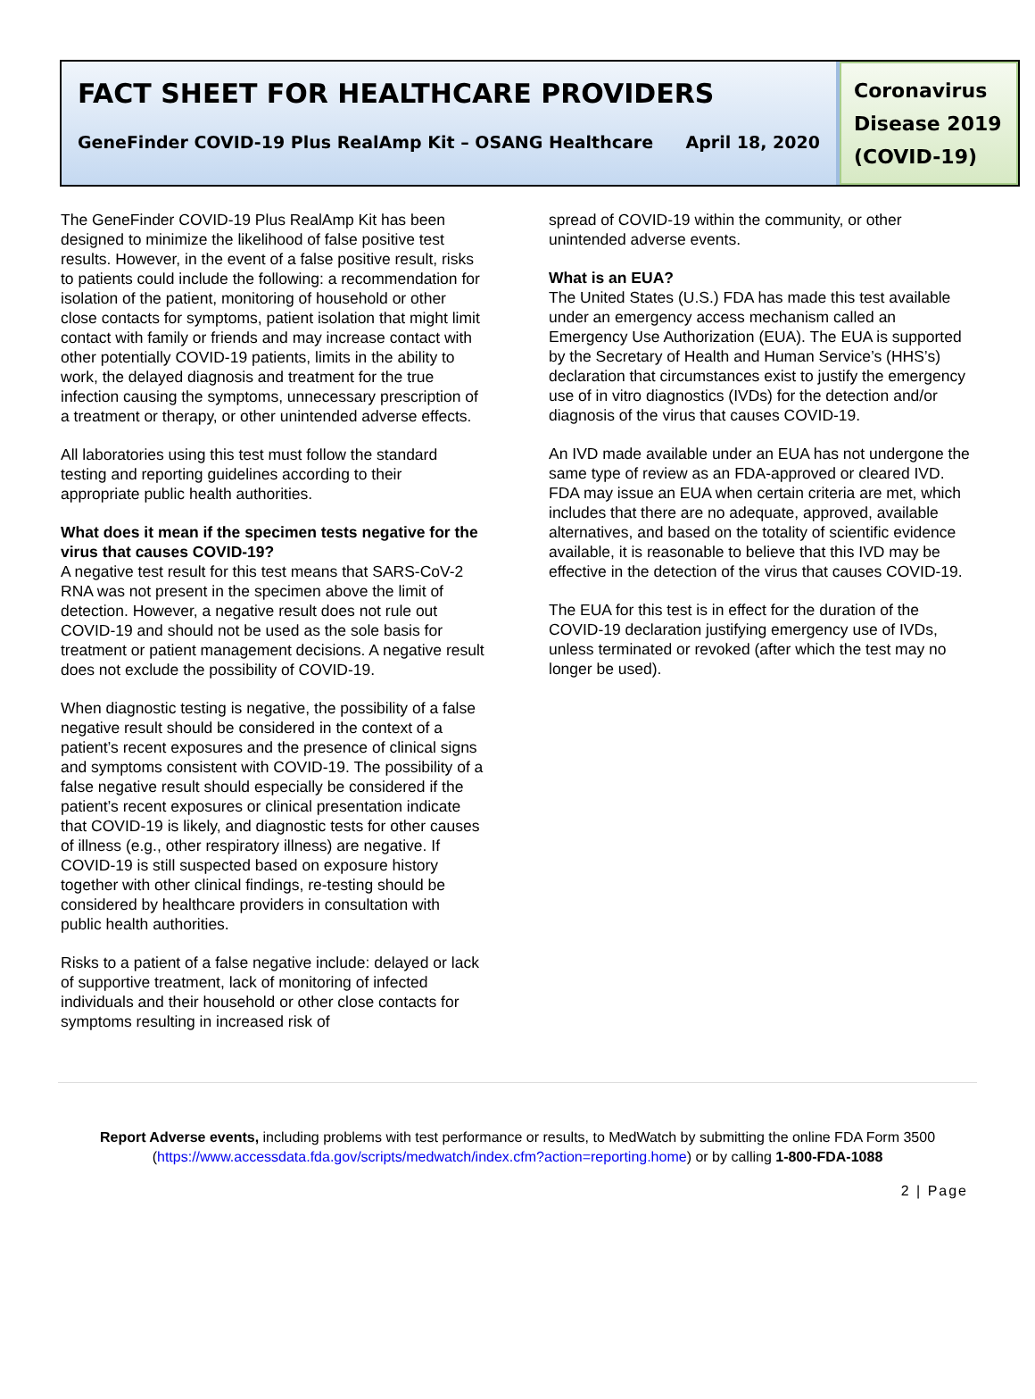FACT SHEET FOR HEALTHCARE PROVIDERS
GeneFinder COVID-19 Plus RealAmp Kit – OSANG Healthcare April 18, 2020
Coronavirus Disease 2019 (COVID-19)
The GeneFinder COVID-19 Plus RealAmp Kit has been designed to minimize the likelihood of false positive test results. However, in the event of a false positive result, risks to patients could include the following: a recommendation for isolation of the patient, monitoring of household or other close contacts for symptoms, patient isolation that might limit contact with family or friends and may increase contact with other potentially COVID-19 patients, limits in the ability to work, the delayed diagnosis and treatment for the true infection causing the symptoms, unnecessary prescription of a treatment or therapy, or other unintended adverse effects.
All laboratories using this test must follow the standard testing and reporting guidelines according to their appropriate public health authorities.
What does it mean if the specimen tests negative for the virus that causes COVID-19?
A negative test result for this test means that SARS-CoV-2 RNA was not present in the specimen above the limit of detection. However, a negative result does not rule out COVID-19 and should not be used as the sole basis for treatment or patient management decisions. A negative result does not exclude the possibility of COVID-19.
When diagnostic testing is negative, the possibility of a false negative result should be considered in the context of a patient’s recent exposures and the presence of clinical signs and symptoms consistent with COVID-19. The possibility of a false negative result should especially be considered if the patient’s recent exposures or clinical presentation indicate that COVID-19 is likely, and diagnostic tests for other causes of illness (e.g., other respiratory illness) are negative. If COVID-19 is still suspected based on exposure history together with other clinical findings, re-testing should be considered by healthcare providers in consultation with public health authorities.
Risks to a patient of a false negative include: delayed or lack of supportive treatment, lack of monitoring of infected individuals and their household or other close contacts for symptoms resulting in increased risk of
spread of COVID-19 within the community, or other unintended adverse events.
What is an EUA?
The United States (U.S.) FDA has made this test available under an emergency access mechanism called an Emergency Use Authorization (EUA). The EUA is supported by the Secretary of Health and Human Service’s (HHS’s) declaration that circumstances exist to justify the emergency use of in vitro diagnostics (IVDs) for the detection and/or diagnosis of the virus that causes COVID-19.
An IVD made available under an EUA has not undergone the same type of review as an FDA-approved or cleared IVD. FDA may issue an EUA when certain criteria are met, which includes that there are no adequate, approved, available alternatives, and based on the totality of scientific evidence available, it is reasonable to believe that this IVD may be effective in the detection of the virus that causes COVID-19.
The EUA for this test is in effect for the duration of the COVID-19 declaration justifying emergency use of IVDs, unless terminated or revoked (after which the test may no longer be used).
Report Adverse events, including problems with test performance or results, to MedWatch by submitting the online FDA Form 3500
(https://www.accessdata.fda.gov/scripts/medwatch/index.cfm?action=reporting.home) or by calling 1-800-FDA-1088
2 | Page